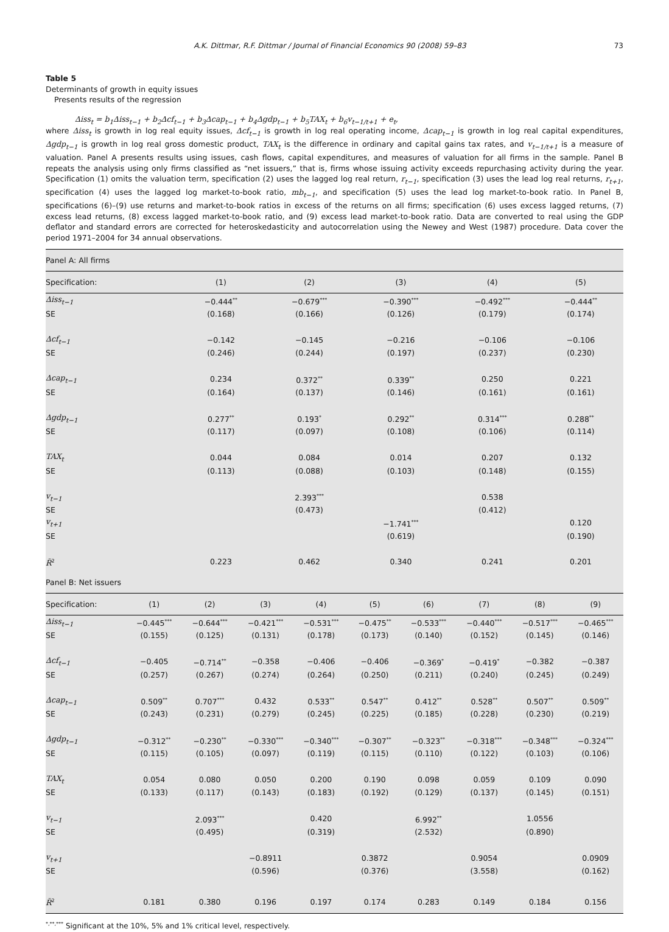A.K. Dittmar, R.F. Dittmar / Journal of Financial Economics 90 (2008) 59–83 73
Table 5
Determinants of growth in equity issues
Presents results of the regression
Δiss<sub>t</sub> = b<sub>1</sub>Δiss<sub>t−1</sub> + b<sub>2</sub>Δcf<sub>t−1</sub> + b<sub>3</sub>Δcap<sub>t−1</sub> + b<sub>4</sub>Δgdp<sub>t−1</sub> + b<sub>5</sub>TAX<sub>t</sub> + b<sub>6</sub>v<sub>t−1/t+1</sub> + e<sub>t</sub>,
where Δiss<sub>t</sub> is growth in log real equity issues, Δcf<sub>t−1</sub> is growth in log real operating income, Δcap<sub>t−1</sub> is growth in log real capital expenditures, Δgdp<sub>t−1</sub> is growth in log real gross domestic product, TAX<sub>t</sub> is the difference in ordinary and capital gains tax rates, and v<sub>t−1/t+1</sub> is a measure of valuation. Panel A presents results using issues, cash flows, capital expenditures, and measures of valuation for all firms in the sample. Panel B repeats the analysis using only firms classified as “net issuers,” that is, firms whose issuing activity exceeds repurchasing activity during the year. Specification (1) omits the valuation term, specification (2) uses the lagged log real return, r<sub>t−1</sub>, specification (3) uses the lead log real returns, r<sub>t+1</sub>, specification (4) uses the lagged log market-to-book ratio, mb<sub>t−1</sub>, and specification (5) uses the lead log market-to-book ratio. In Panel B, specifications (6)–(9) use returns and market-to-book ratios in excess of the returns on all firms; specification (6) uses excess lagged returns, (7) excess lead returns, (8) excess lagged market-to-book ratio, and (9) excess lead market-to-book ratio. Data are converted to real using the GDP deflator and standard errors are corrected for heteroskedasticity and autocorrelation using the Newey and West (1987) procedure. Data cover the period 1971–2004 for 34 annual observations.
| Panel A: All firms | | | | | |
| Specification: | (1) | (2) | (3) | (4) | (5) |
| Δiss<sub>t−1</sub> | −0.444<sup>**</sup> | −0.679<sup>***</sup> | −0.390<sup>***</sup> | −0.492<sup>***</sup> | −0.444<sup>**</sup> |
| SE | (0.168) | (0.166) | (0.126) | (0.179) | (0.174) |
| Δcf<sub>t−1</sub> | −0.142 | −0.145 | −0.216 | −0.106 | −0.106 |
| SE | (0.246) | (0.244) | (0.197) | (0.237) | (0.230) |
| Δcap<sub>t−1</sub> | 0.234 | 0.372<sup>**</sup> | 0.339<sup>**</sup> | 0.250 | 0.221 |
| SE | (0.164) | (0.137) | (0.146) | (0.161) | (0.161) |
| Δgdp<sub>t−1</sub> | 0.277<sup>**</sup> | 0.193<sup>*</sup> | 0.292<sup>**</sup> | 0.314<sup>***</sup> | 0.288<sup>**</sup> |
| SE | (0.117) | (0.097) | (0.108) | (0.106) | (0.114) |
| TAX<sub>t</sub> | 0.044 | 0.084 | 0.014 | 0.207 | 0.132 |
| SE | (0.113) | (0.088) | (0.103) | (0.148) | (0.155) |
| v<sub>t−1</sub> | | 2.393<sup>***</sup> | | 0.538 | |
| SE | | (0.473) | | (0.412) | |
| v<sub>t+1</sub> | | | −1.741<sup>***</sup> | | 0.120 |
| SE | | | (0.619) | | (0.190) |
| R̄<sup>2</sup> | 0.223 | 0.462 | 0.340 | 0.241 | 0.201 |
| Panel B: Net issuers | | | | | | | | | |
| Specification: | (1) | (2) | (3) | (4) | (5) | (6) | (7) | (8) | (9) |
| Δiss<sub>t−1</sub> | −0.445<sup>***</sup> | −0.644<sup>***</sup> | −0.421<sup>***</sup> | −0.531<sup>***</sup> | −0.475<sup>**</sup> | −0.533<sup>***</sup> | −0.440<sup>***</sup> | −0.517<sup>***</sup> | −0.465<sup>***</sup> |
| SE | (0.155) | (0.125) | (0.131) | (0.178) | (0.173) | (0.140) | (0.152) | (0.145) | (0.146) |
| Δcf<sub>t−1</sub> | −0.405 | −0.714<sup>**</sup> | −0.358 | −0.406 | −0.406 | −0.369<sup>*</sup> | −0.419<sup>*</sup> | −0.382 | −0.387 |
| SE | (0.257) | (0.267) | (0.274) | (0.264) | (0.250) | (0.211) | (0.240) | (0.245) | (0.249) |
| Δcap<sub>t−1</sub> | 0.509<sup>**</sup> | 0.707<sup>***</sup> | 0.432 | 0.533<sup>**</sup> | 0.547<sup>**</sup> | 0.412<sup>**</sup> | 0.528<sup>**</sup> | 0.507<sup>**</sup> | 0.509<sup>**</sup> |
| SE | (0.243) | (0.231) | (0.279) | (0.245) | (0.225) | (0.185) | (0.228) | (0.230) | (0.219) |
| Δgdp<sub>t−1</sub> | −0.312<sup>**</sup> | −0.230<sup>**</sup> | −0.330<sup>***</sup> | −0.340<sup>***</sup> | −0.307<sup>**</sup> | −0.323<sup>**</sup> | −0.318<sup>***</sup> | −0.348<sup>***</sup> | −0.324<sup>***</sup> |
| SE | (0.115) | (0.105) | (0.097) | (0.119) | (0.115) | (0.110) | (0.122) | (0.103) | (0.106) |
| TAX<sub>t</sub> | 0.054 | 0.080 | 0.050 | 0.200 | 0.190 | 0.098 | 0.059 | 0.109 | 0.090 |
| SE | (0.133) | (0.117) | (0.143) | (0.183) | (0.192) | (0.129) | (0.137) | (0.145) | (0.151) |
| v<sub>t−1</sub> | | 2.093<sup>***</sup> | | 0.420 | | 6.992<sup>**</sup> | | 1.0556 | |
| SE | | (0.495) | | (0.319) | | (2.532) | | (0.890) | |
| v<sub>t+1</sub> | | | −0.8911 | | 0.3872 | | 0.9054 | | 0.0909 |
| SE | | | (0.596) | | (0.376) | | (3.558) | | (0.162) |
| R̄<sup>2</sup> | 0.181 | 0.380 | 0.196 | 0.197 | 0.174 | 0.283 | 0.149 | 0.184 | 0.156 |
<sup>*,**,***</sup> Significant at the 10%, 5% and 1% critical level, respectively.